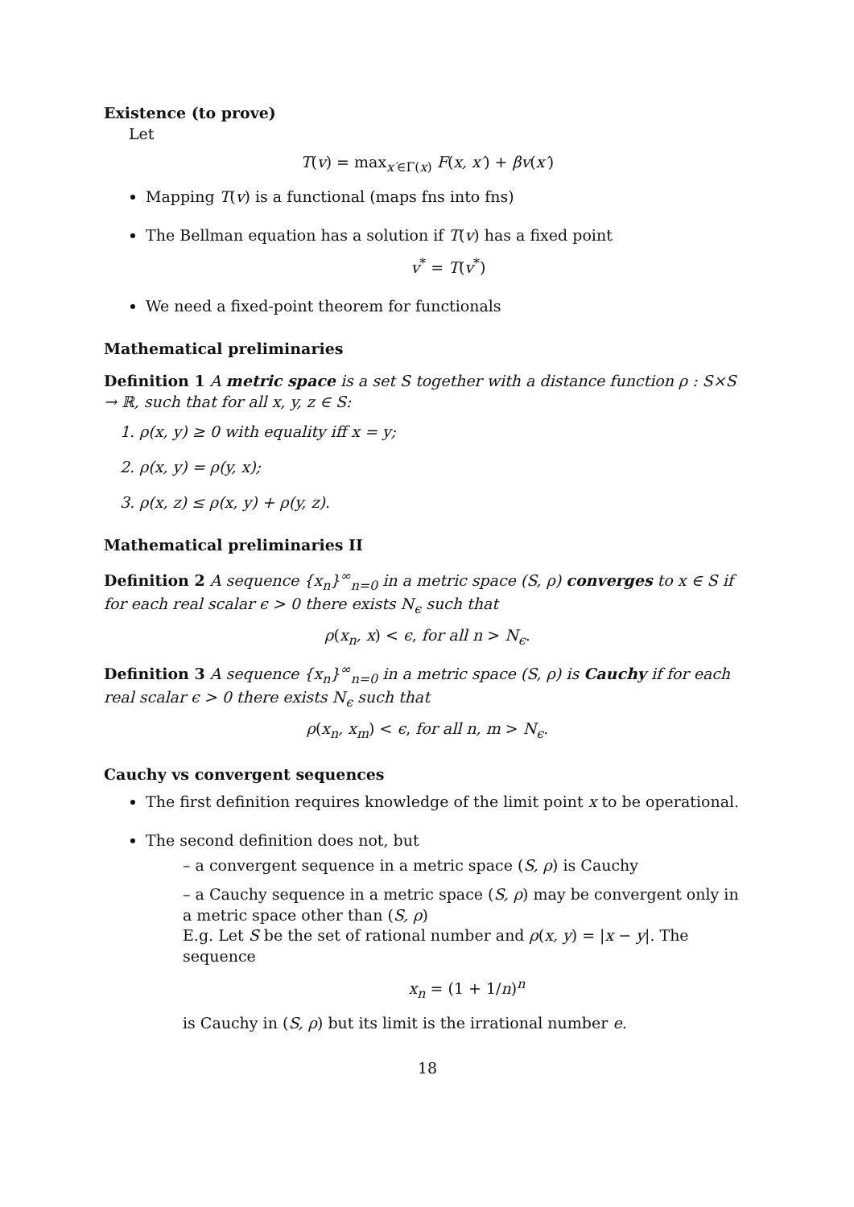Existence (to prove)
Let
T(v) = max<sub>x′∈Γ(x)</sub> F(x, x′) + βv(x′)
Mapping T(v) is a functional (maps fns into fns)
The Bellman equation has a solution if T(v) has a fixed point
v<sup>*</sup> = T(v<sup>*</sup>)
We need a fixed-point theorem for functionals
Mathematical preliminaries
Definition 1 A metric space is a set S together with a distance function ρ : S×S → ℝ, such that for all x, y, z ∈ S:
1. ρ(x, y) ≥ 0 with equality iff x = y;
2. ρ(x, y) = ρ(y, x);
3. ρ(x, z) ≤ ρ(x, y) + ρ(y, z).
Mathematical preliminaries II
Definition 2 A sequence {x<sub>n</sub>}<sup>∞</sup><sub>n=0</sub> in a metric space (S, ρ) converges to x ∈ S if for each real scalar ϵ > 0 there exists N<sub>ϵ</sub> such that
ρ(x<sub>n</sub>, x) < ϵ, for all n > N<sub>ϵ</sub>.
Definition 3 A sequence {x<sub>n</sub>}<sup>∞</sup><sub>n=0</sub> in a metric space (S, ρ) is Cauchy if for each real scalar ϵ > 0 there exists N<sub>ϵ</sub> such that
ρ(x<sub>n</sub>, x<sub>m</sub>) < ϵ, for all n, m > N<sub>ϵ</sub>.
Cauchy vs convergent sequences
The first definition requires knowledge of the limit point x to be operational.
The second definition does not, but
– a convergent sequence in a metric space (S, ρ) is Cauchy
– a Cauchy sequence in a metric space (S, ρ) may be convergent only in a metric space other than (S, ρ)
E.g. Let S be the set of rational number and ρ(x, y) = |x − y|. The sequence
x<sub>n</sub> = (1 + 1/n)<sup>n</sup>
is Cauchy in (S, ρ) but its limit is the irrational number e.
18